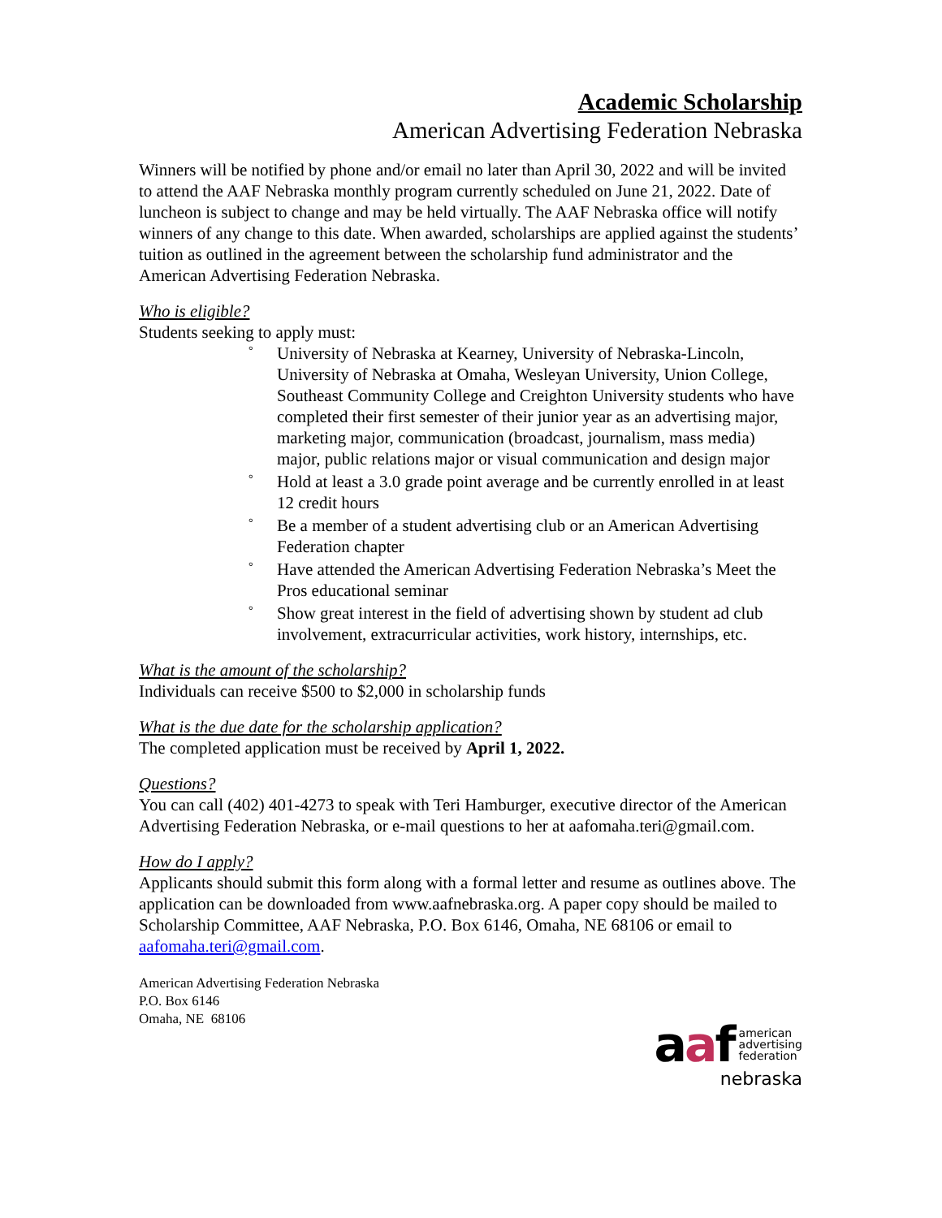Academic Scholarship
American Advertising Federation Nebraska
Winners will be notified by phone and/or email no later than April 30, 2022 and will be invited to attend the AAF Nebraska monthly program currently scheduled on June 21, 2022. Date of luncheon is subject to change and may be held virtually. The AAF Nebraska office will notify winners of any change to this date. When awarded, scholarships are applied against the students’ tuition as outlined in the agreement between the scholarship fund administrator and the American Advertising Federation Nebraska.
Who is eligible?
Students seeking to apply must:
° University of Nebraska at Kearney, University of Nebraska-Lincoln, University of Nebraska at Omaha, Wesleyan University, Union College, Southeast Community College and Creighton University students who have completed their first semester of their junior year as an advertising major, marketing major, communication (broadcast, journalism, mass media) major, public relations major or visual communication and design major
° Hold at least a 3.0 grade point average and be currently enrolled in at least 12 credit hours
° Be a member of a student advertising club or an American Advertising Federation chapter
° Have attended the American Advertising Federation Nebraska’s Meet the Pros educational seminar
° Show great interest in the field of advertising shown by student ad club involvement, extracurricular activities, work history, internships, etc.
What is the amount of the scholarship?
Individuals can receive $500 to $2,000 in scholarship funds
What is the due date for the scholarship application?
The completed application must be received by April 1, 2022.
Questions?
You can call (402) 401-4273 to speak with Teri Hamburger, executive director of the American Advertising Federation Nebraska, or e-mail questions to her at aafomaha.teri@gmail.com.
How do I apply?
Applicants should submit this form along with a formal letter and resume as outlines above. The application can be downloaded from www.aafnebraska.org. A paper copy should be mailed to Scholarship Committee, AAF Nebraska, P.O. Box 6146, Omaha, NE 68106 or email to aafomaha.teri@gmail.com.
American Advertising Federation Nebraska
P.O. Box 6146
Omaha, NE 68106
aaf american
advertising
federation
nebraska